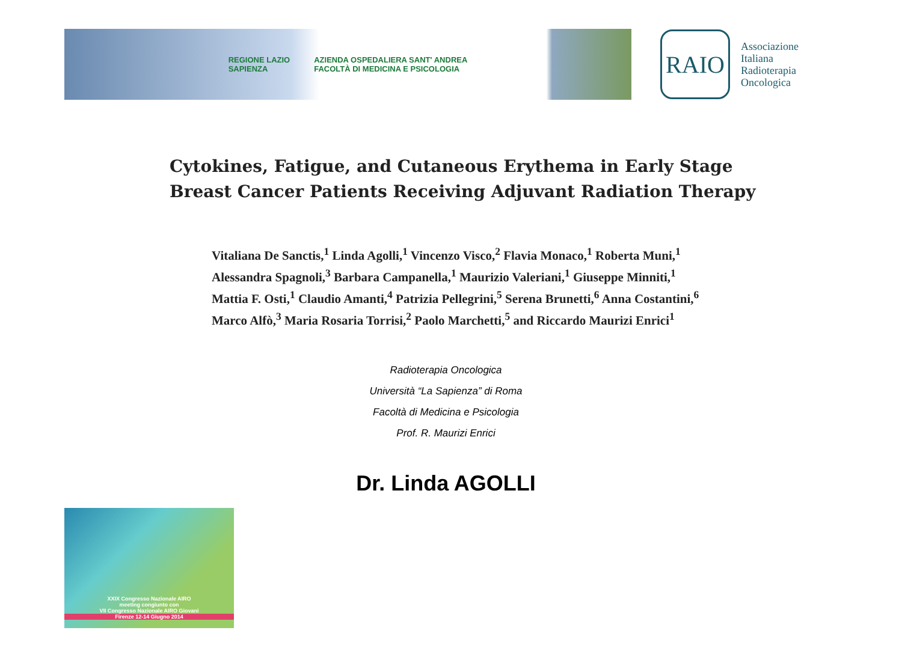REGIONE LAZIO
SAPIENZA AZIENDA OSPEDALIERA SANT' ANDREA
FACOLTÀ DI MEDICINA E PSICOLOGIA
RAIO
Associazione
Italiana
Radioterapia
Oncologica
Cytokines, Fatigue, and Cutaneous Erythema in Early Stage
Breast Cancer Patients Receiving Adjuvant Radiation Therapy
Vitaliana De Sanctis,<sup>1</sup> Linda Agolli,<sup>1</sup> Vincenzo Visco,<sup>2</sup> Flavia Monaco,<sup>1</sup> Roberta Muni,<sup>1</sup>
Alessandra Spagnoli,<sup>3</sup> Barbara Campanella,<sup>1</sup> Maurizio Valeriani,<sup>1</sup> Giuseppe Minniti,<sup>1</sup>
Mattia F. Osti,<sup>1</sup> Claudio Amanti,<sup>4</sup> Patrizia Pellegrini,<sup>5</sup> Serena Brunetti,<sup>6</sup> Anna Costantini,<sup>6</sup>
Marco Alfò,<sup>3</sup> Maria Rosaria Torrisi,<sup>2</sup> Paolo Marchetti,<sup>5</sup> and Riccardo Maurizi Enrici<sup>1</sup>
Radioterapia Oncologica
Università “La Sapienza” di Roma
Facoltà di Medicina e Psicologia
Prof. R. Maurizi Enrici
Dr. Linda AGOLLI
XXIX Congresso Nazionale AIRO
meeting congiunto con
VII Congresso Nazionale AIRO Giovani
Firenze 12-14 Giugno 2014